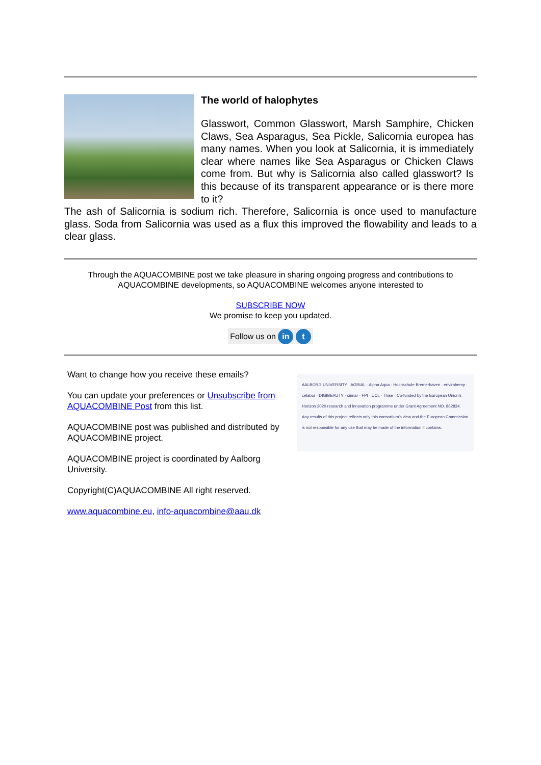The world of halophytes
Glasswort, Common Glasswort, Marsh Samphire, Chicken Claws, Sea Asparagus, Sea Pickle, Salicornia europea has many names. When you look at Salicornia, it is immediately clear where names like Sea Asparagus or Chicken Claws come from. But why is Salicornia also called glasswort? Is this because of its transparent appearance or is there more to it?
The ash of Salicornia is sodium rich. Therefore, Salicornia is once used to manufacture glass. Soda from Salicornia was used as a flux this improved the flowability and leads to a clear glass.
Through the AQUACOMBINE post we take pleasure in sharing ongoing progress and contributions to AQUACOMBINE developments, so AQUACOMBINE welcomes anyone interested to
SUBSCRIBE NOW
We promise to keep you updated.
Follow us on in t
Want to change how you receive these emails?
You can update your preferences or Unsubscribe from AQUACOMBINE Post from this list.
AQUACOMBINE post was published and distributed by AQUACOMBINE project.
AQUACOMBINE project is coordinated by Aalborg University.
Copyright(C)AQUACOMBINE All right reserved.
www.aquacombine.eu, info-aquacombine@aau.dk
AALBORG UNIVERSITY · AGRIAL · Alpha Aqua · Hochschule Bremerhaven · envirohemp · celabor · DIGIBEAUTY · ciimar · FPI · UCL · Thise · Co-funded by the European Union's Horizon 2020 research and innovation programme under Grant Agreement NO. 862834. Any results of this project reflects only this consortium's view and the European Commission is not responsible for any use that may be made of the information it contains.